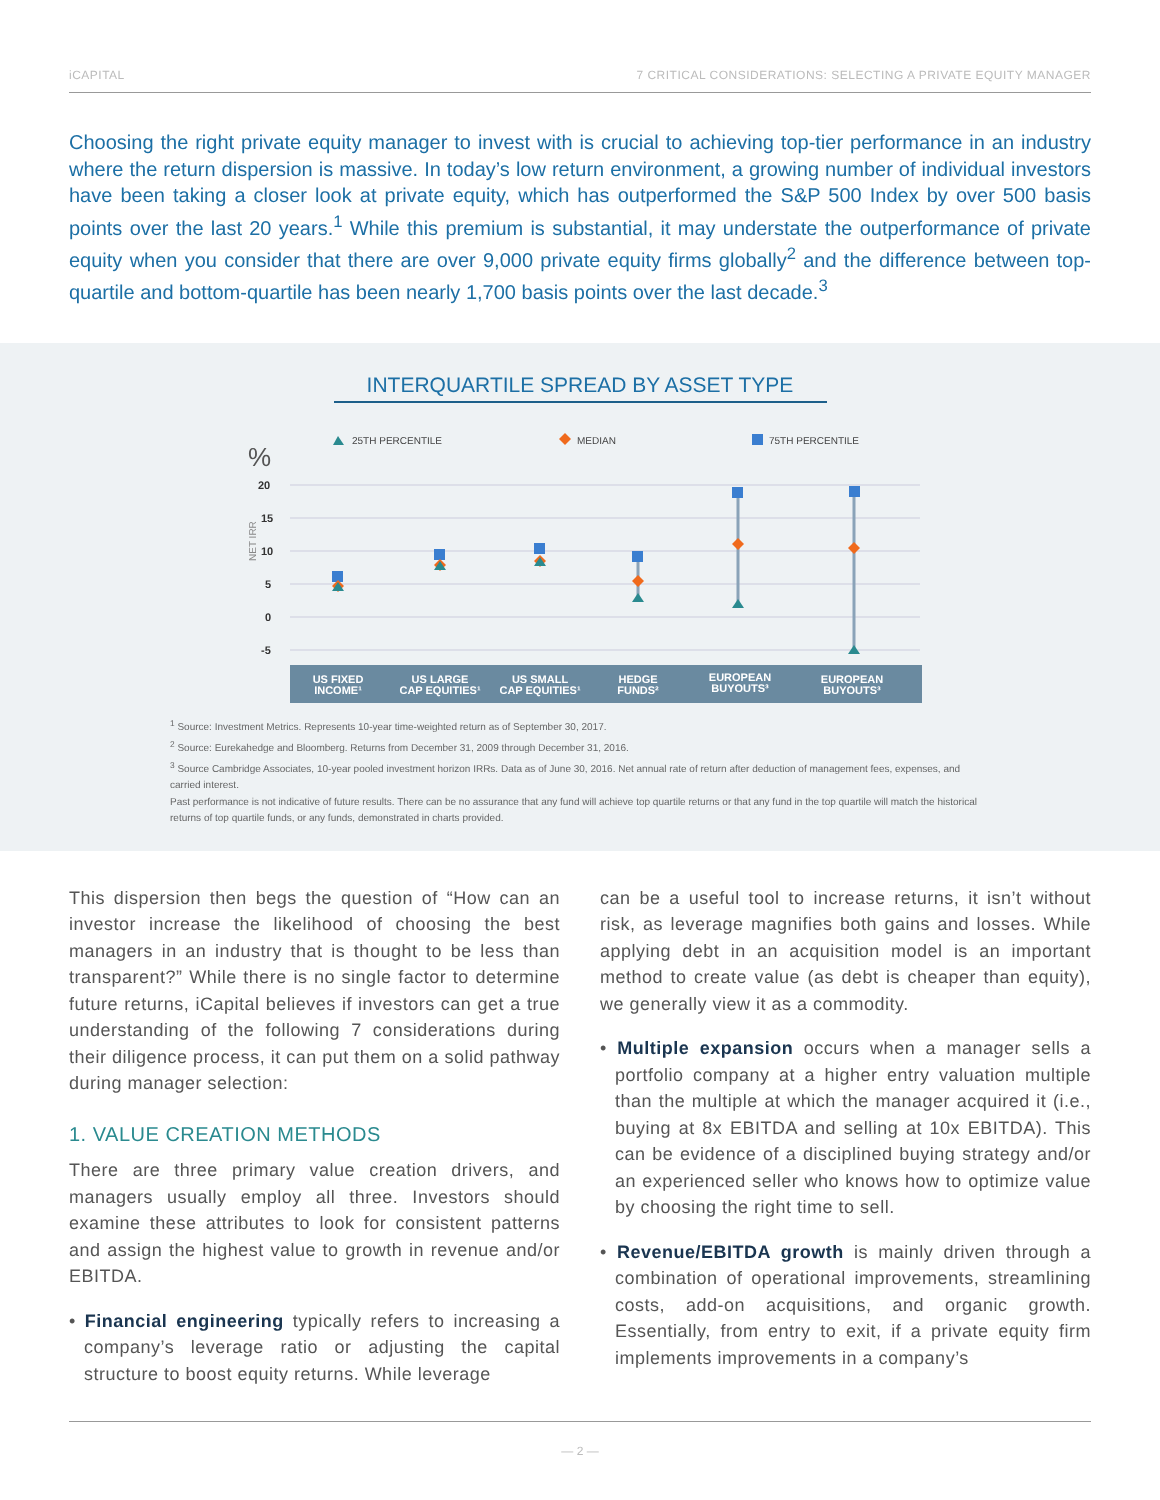iCAPITAL 7 CRITICAL CONSIDERATIONS: SELECTING A PRIVATE EQUITY MANAGER
Choosing the right private equity manager to invest with is crucial to achieving top-tier performance in an industry where the return dispersion is massive. In today’s low return environment, a growing number of individual investors have been taking a closer look at private equity, which has outperformed the S&P 500 Index by over 500 basis points over the last 20 years.<sup>1</sup> While this premium is substantial, it may understate the outperformance of private equity when you consider that there are over 9,000 private equity firms globally<sup>2</sup> and the difference between top-quartile and bottom-quartile has been nearly 1,700 basis points over the last decade.<sup>3</sup>
INTERQUARTILE SPREAD BY ASSET TYPE
25TH PERCENTILE
MEDIAN
75TH PERCENTILE
%
NET IRR
20
15
10
5
0
-5
US FIXED
INCOME¹
US LARGE
CAP EQUITIES¹
US SMALL
CAP EQUITIES¹
HEDGE
FUNDS²
EUROPEAN
BUYOUTS³
EUROPEAN
BUYOUTS³
<sup>1</sup> Source: Investment Metrics. Represents 10-year time-weighted return as of September 30, 2017.
<sup>2</sup> Source: Eurekahedge and Bloomberg. Returns from December 31, 2009 through December 31, 2016.
<sup>3</sup> Source Cambridge Associates, 10-year pooled investment horizon IRRs. Data as of June 30, 2016. Net annual rate of return after deduction of management fees, expenses, and carried interest.
Past performance is not indicative of future results. There can be no assurance that any fund will achieve top quartile returns or that any fund in the top quartile will match the historical returns of top quartile funds, or any funds, demonstrated in charts provided.
This dispersion then begs the question of “How can an investor increase the likelihood of choosing the best managers in an industry that is thought to be less than transparent?” While there is no single factor to determine future returns, iCapital believes if investors can get a true understanding of the following 7 considerations during their diligence process, it can put them on a solid pathway during manager selection:
1. VALUE CREATION METHODS
There are three primary value creation drivers, and managers usually employ all three. Investors should examine these attributes to look for consistent patterns and assign the highest value to growth in revenue and/or EBITDA.
• Financial engineering typically refers to increasing a company’s leverage ratio or adjusting the capital structure to boost equity returns. While leverage
can be a useful tool to increase returns, it isn’t without risk, as leverage magnifies both gains and losses. While applying debt in an acquisition model is an important method to create value (as debt is cheaper than equity), we generally view it as a commodity.
• Multiple expansion occurs when a manager sells a portfolio company at a higher entry valuation multiple than the multiple at which the manager acquired it (i.e., buying at 8x EBITDA and selling at 10x EBITDA). This can be evidence of a disciplined buying strategy and/or an experienced seller who knows how to optimize value by choosing the right time to sell.
• Revenue/EBITDA growth is mainly driven through a combination of operational improvements, streamlining costs, add-on acquisitions, and organic growth. Essentially, from entry to exit, if a private equity firm implements improvements in a company’s
— 2 —